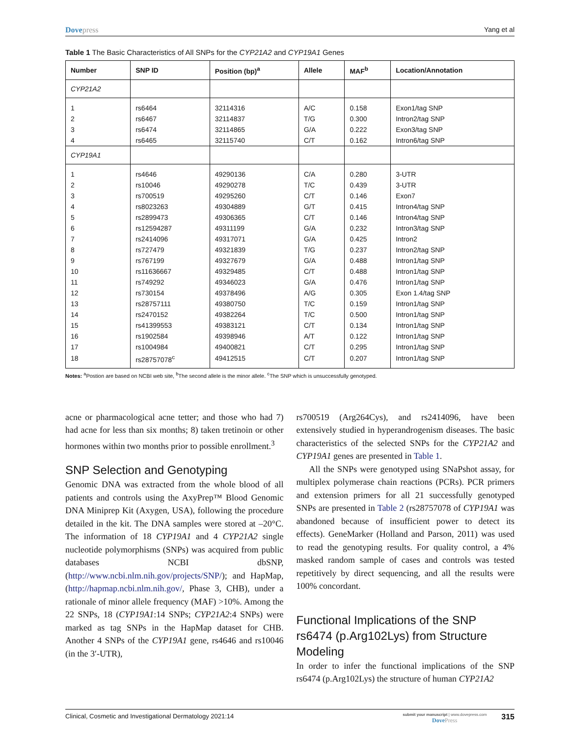Dovepress Yang et al
Table 1 The Basic Characteristics of All SNPs for the CYP21A2 and CYP19A1 Genes
| Number | SNP ID | Position (bp)<sup>a</sup> | Allele | MAF<sup>b</sup> | Location/Annotation |
| --- | --- | --- | --- | --- | --- |
| CYP21A2 | | | | | |
| 1 | rs6464 | 32114316 | A/C | 0.158 | Exon1/tag SNP |
| 2 | rs6467 | 32114837 | T/G | 0.300 | Intron2/tag SNP |
| 3 | rs6474 | 32114865 | G/A | 0.222 | Exon3/tag SNP |
| 4 | rs6465 | 32115740 | C/T | 0.162 | Intron6/tag SNP |
| CYP19A1 | | | | | |
| 1 | rs4646 | 49290136 | C/A | 0.280 | 3-UTR |
| 2 | rs10046 | 49290278 | T/C | 0.439 | 3-UTR |
| 3 | rs700519 | 49295260 | C/T | 0.146 | Exon7 |
| 4 | rs8023263 | 49304889 | G/T | 0.415 | Intron4/tag SNP |
| 5 | rs2899473 | 49306365 | C/T | 0.146 | Intron4/tag SNP |
| 6 | rs12594287 | 49311199 | G/A | 0.232 | Intron3/tag SNP |
| 7 | rs2414096 | 49317071 | G/A | 0.425 | Intron2 |
| 8 | rs727479 | 49321839 | T/G | 0.237 | Intron2/tag SNP |
| 9 | rs767199 | 49327679 | G/A | 0.488 | Intron1/tag SNP |
| 10 | rs11636667 | 49329485 | C/T | 0.488 | Intron1/tag SNP |
| 11 | rs749292 | 49346023 | G/A | 0.476 | Intron1/tag SNP |
| 12 | rs730154 | 49378496 | A/G | 0.305 | Exon 1.4/tag SNP |
| 13 | rs28757111 | 49380750 | T/C | 0.159 | Intron1/tag SNP |
| 14 | rs2470152 | 49382264 | T/C | 0.500 | Intron1/tag SNP |
| 15 | rs41399553 | 49383121 | C/T | 0.134 | Intron1/tag SNP |
| 16 | rs1902584 | 49398946 | A/T | 0.122 | Intron1/tag SNP |
| 17 | rs1004984 | 49400821 | C/T | 0.295 | Intron1/tag SNP |
| 18 | rs28757078<sup>c</sup> | 49412515 | C/T | 0.207 | Intron1/tag SNP |
Notes: <sup>a</sup>Postion are based on NCBI web site, <sup>b</sup>The second allele is the minor allele. <sup>c</sup>The SNP which is unsuccessfully genotyped.
acne or pharmacological acne tetter; and those who had 7) had acne for less than six months; 8) taken tretinoin or other hormones within two months prior to possible enrollment.<sup>3</sup>
SNP Selection and Genotyping
Genomic DNA was extracted from the whole blood of all patients and controls using the AxyPrep™ Blood Genomic DNA Miniprep Kit (Axygen, USA), following the procedure detailed in the kit. The DNA samples were stored at –20°C. The information of 18 CYP19A1 and 4 CYP21A2 single nucleotide polymorphisms (SNPs) was acquired from public databases NCBI dbSNP, (http://www.ncbi.nlm.nih.gov/projects/SNP/); and HapMap, (http://hapmap.ncbi.nlm.nih.gov/, Phase 3, CHB), under a rationale of minor allele frequency (MAF) >10%. Among the 22 SNPs, 18 (CYP19A1:14 SNPs; CYP21A2:4 SNPs) were marked as tag SNPs in the HapMap dataset for CHB. Another 4 SNPs of the CYP19A1 gene, rs4646 and rs10046 (in the 3′-UTR),
rs700519 (Arg264Cys), and rs2414096, have been extensively studied in hyperandrogenism diseases. The basic characteristics of the selected SNPs for the CYP21A2 and CYP19A1 genes are presented in Table 1.
All the SNPs were genotyped using SNaPshot assay, for multiplex polymerase chain reactions (PCRs). PCR primers and extension primers for all 21 successfully genotyped SNPs are presented in Table 2 (rs28757078 of CYP19A1 was abandoned because of insufficient power to detect its effects). GeneMarker (Holland and Parson, 2011) was used to read the genotyping results. For quality control, a 4% masked random sample of cases and controls was tested repetitively by direct sequencing, and all the results were 100% concordant.
Functional Implications of the SNP rs6474 (p.Arg102Lys) from Structure Modeling
In order to infer the functional implications of the SNP rs6474 (p.Arg102Lys) the structure of human CYP21A2
Clinical, Cosmetic and Investigational Dermatology 2021:14
submit your manuscript | www.dovepress.com
DovePress
315